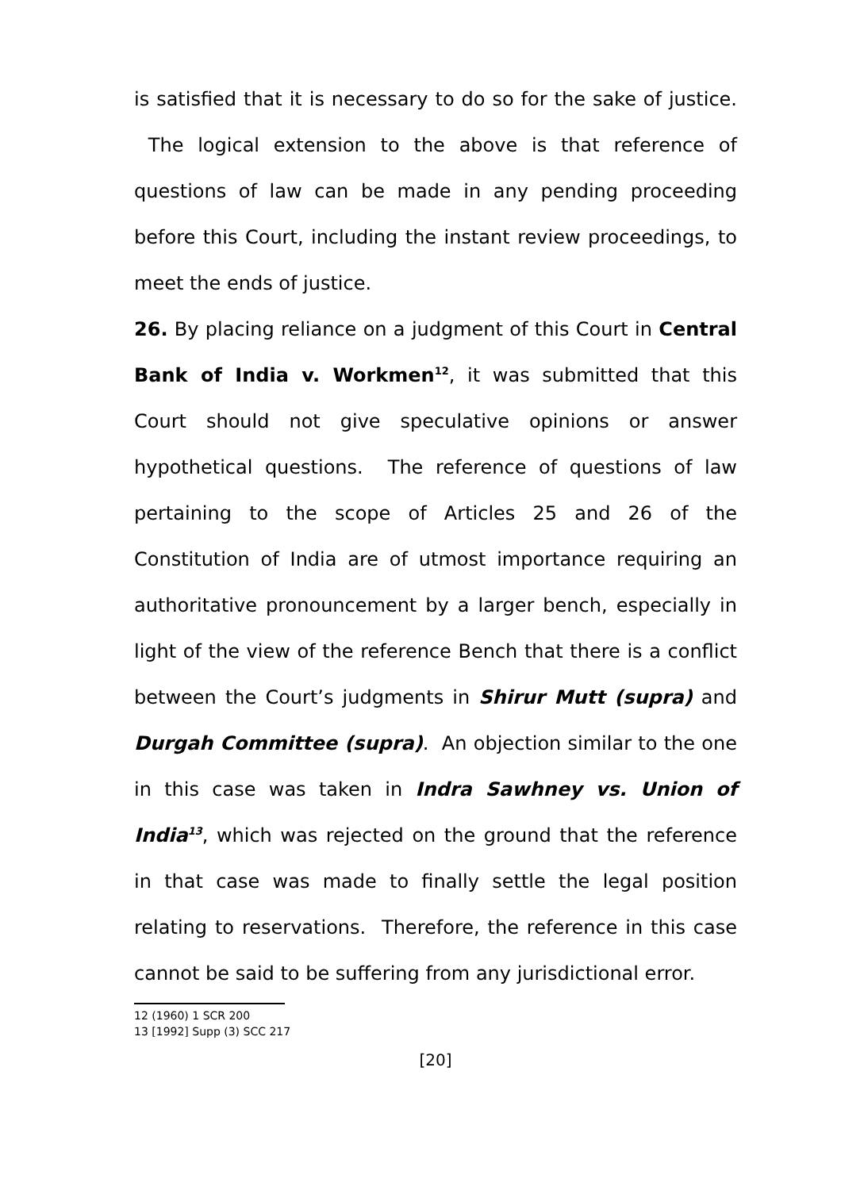is satisfied that it is necessary to do so for the sake of justice. The logical extension to the above is that reference of questions of law can be made in any pending proceeding before this Court, including the instant review proceedings, to meet the ends of justice.
26. By placing reliance on a judgment of this Court in Central Bank of India v. Workmen<sup>12</sup>, it was submitted that this Court should not give speculative opinions or answer hypothetical questions. The reference of questions of law pertaining to the scope of Articles 25 and 26 of the Constitution of India are of utmost importance requiring an authoritative pronouncement by a larger bench, especially in light of the view of the reference Bench that there is a conflict between the Court’s judgments in Shirur Mutt (supra) and Durgah Committee (supra). An objection similar to the one in this case was taken in Indra Sawhney vs. Union of India<sup>13</sup>, which was rejected on the ground that the reference in that case was made to finally settle the legal position relating to reservations. Therefore, the reference in this case cannot be said to be suffering from any jurisdictional error.
12 (1960) 1 SCR 200
13 [1992] Supp (3) SCC 217
[20]